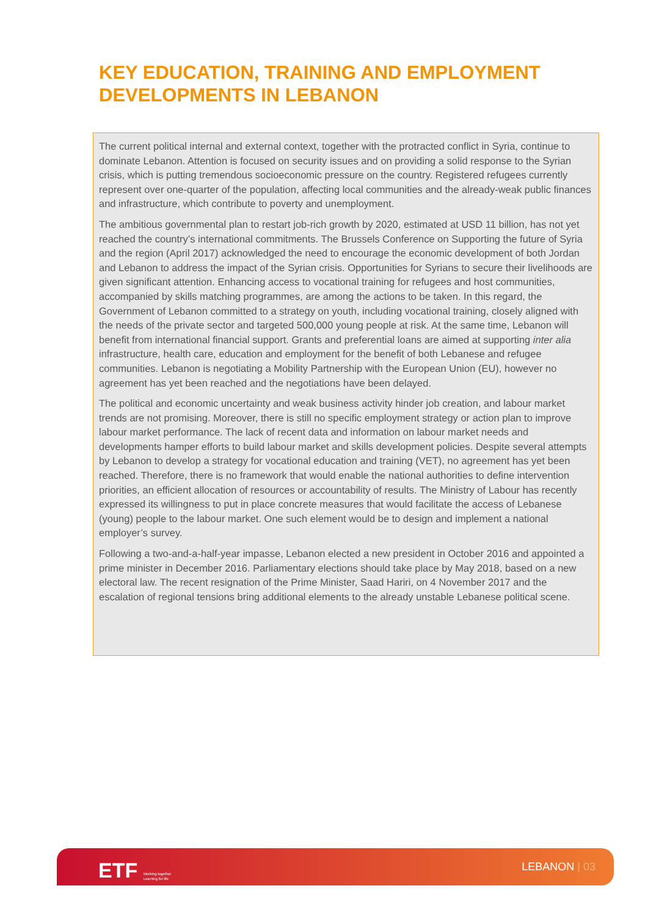KEY EDUCATION, TRAINING AND EMPLOYMENT DEVELOPMENTS IN LEBANON
The current political internal and external context, together with the protracted conflict in Syria, continue to dominate Lebanon. Attention is focused on security issues and on providing a solid response to the Syrian crisis, which is putting tremendous socioeconomic pressure on the country. Registered refugees currently represent over one-quarter of the population, affecting local communities and the already-weak public finances and infrastructure, which contribute to poverty and unemployment.
The ambitious governmental plan to restart job-rich growth by 2020, estimated at USD 11 billion, has not yet reached the country’s international commitments. The Brussels Conference on Supporting the future of Syria and the region (April 2017) acknowledged the need to encourage the economic development of both Jordan and Lebanon to address the impact of the Syrian crisis. Opportunities for Syrians to secure their livelihoods are given significant attention. Enhancing access to vocational training for refugees and host communities, accompanied by skills matching programmes, are among the actions to be taken. In this regard, the Government of Lebanon committed to a strategy on youth, including vocational training, closely aligned with the needs of the private sector and targeted 500,000 young people at risk. At the same time, Lebanon will benefit from international financial support. Grants and preferential loans are aimed at supporting inter alia infrastructure, health care, education and employment for the benefit of both Lebanese and refugee communities. Lebanon is negotiating a Mobility Partnership with the European Union (EU), however no agreement has yet been reached and the negotiations have been delayed.
The political and economic uncertainty and weak business activity hinder job creation, and labour market trends are not promising. Moreover, there is still no specific employment strategy or action plan to improve labour market performance. The lack of recent data and information on labour market needs and developments hamper efforts to build labour market and skills development policies. Despite several attempts by Lebanon to develop a strategy for vocational education and training (VET), no agreement has yet been reached. Therefore, there is no framework that would enable the national authorities to define intervention priorities, an efficient allocation of resources or accountability of results. The Ministry of Labour has recently expressed its willingness to put in place concrete measures that would facilitate the access of Lebanese (young) people to the labour market. One such element would be to design and implement a national employer’s survey.
Following a two-and-a-half-year impasse, Lebanon elected a new president in October 2016 and appointed a prime minister in December 2016. Parliamentary elections should take place by May 2018, based on a new electoral law. The recent resignation of the Prime Minister, Saad Hariri, on 4 November 2017 and the escalation of regional tensions bring additional elements to the already unstable Lebanese political scene.
ETF Working together
Learning for life
LEBANON | 03